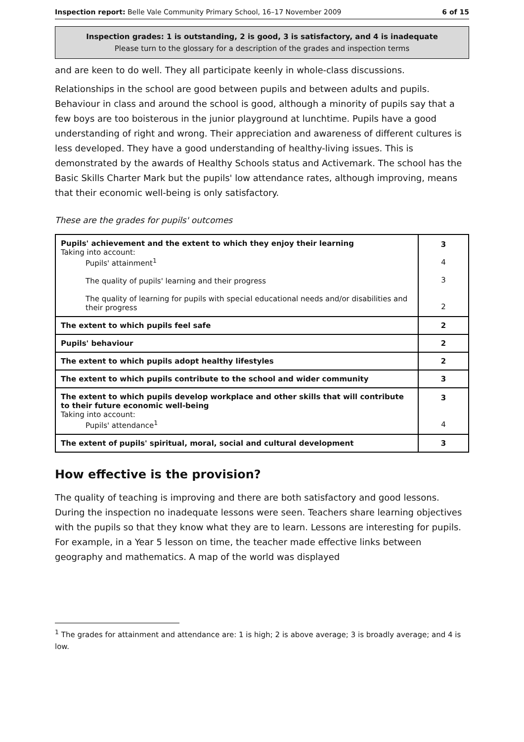Inspection report: Belle Vale Community Primary School, 16–17 November 2009 6 of 15
Inspection grades: 1 is outstanding, 2 is good, 3 is satisfactory, and 4 is inadequate
Please turn to the glossary for a description of the grades and inspection terms
and are keen to do well. They all participate keenly in whole-class discussions.
Relationships in the school are good between pupils and between adults and pupils. Behaviour in class and around the school is good, although a minority of pupils say that a few boys are too boisterous in the junior playground at lunchtime. Pupils have a good understanding of right and wrong. Their appreciation and awareness of different cultures is less developed. They have a good understanding of healthy-living issues. This is demonstrated by the awards of Healthy Schools status and Activemark. The school has the Basic Skills Charter Mark but the pupils' low attendance rates, although improving, means that their economic well-being is only satisfactory.
These are the grades for pupils' outcomes
| Pupils' achievement and the extent to which they enjoy their learning Taking into account: Pupils' attainment<sup>1</sup> The quality of pupils' learning and their progress The quality of learning for pupils with special educational needs and/or disabilities and their progress | 3 4 3 2 |
| The extent to which pupils feel safe | 2 |
| Pupils' behaviour | 2 |
| The extent to which pupils adopt healthy lifestyles | 2 |
| The extent to which pupils contribute to the school and wider community | 3 |
| The extent to which pupils develop workplace and other skills that will contribute to their future economic well-being Taking into account: Pupils' attendance<sup>1</sup> | 3 4 |
| The extent of pupils' spiritual, moral, social and cultural development | 3 |
How effective is the provision?
The quality of teaching is improving and there are both satisfactory and good lessons. During the inspection no inadequate lessons were seen. Teachers share learning objectives with the pupils so that they know what they are to learn. Lessons are interesting for pupils. For example, in a Year 5 lesson on time, the teacher made effective links between geography and mathematics. A map of the world was displayed
<sup>1</sup> The grades for attainment and attendance are: 1 is high; 2 is above average; 3 is broadly average; and 4 is low.